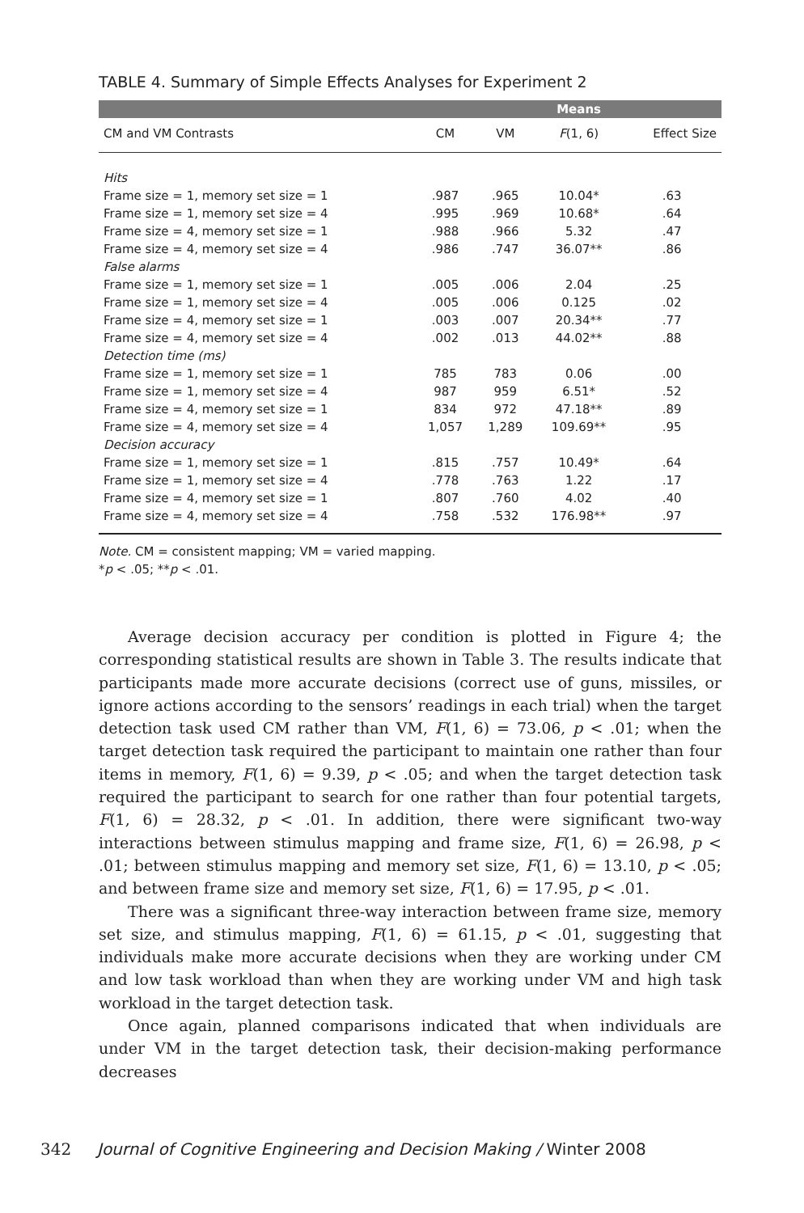TABLE 4. Summary of Simple Effects Analyses for Experiment 2
| | | | Means | |
| --- | --- | --- | --- | --- |
| CM and VM Contrasts | CM | VM | F (1, 6) | Effect Size |
| Hits | | | | |
| Frame size = 1, memory set size = 1 | .987 | .965 | 10.04* | .63 |
| Frame size = 1, memory set size = 4 | .995 | .969 | 10.68* | .64 |
| Frame size = 4, memory set size = 1 | .988 | .966 | 5.32 | .47 |
| Frame size = 4, memory set size = 4 | .986 | .747 | 36.07** | .86 |
| False alarms | | | | |
| Frame size = 1, memory set size = 1 | .005 | .006 | 2.04 | .25 |
| Frame size = 1, memory set size = 4 | .005 | .006 | 0.125 | .02 |
| Frame size = 4, memory set size = 1 | .003 | .007 | 20.34** | .77 |
| Frame size = 4, memory set size = 4 | .002 | .013 | 44.02** | .88 |
| Detection time (ms) | | | | |
| Frame size = 1, memory set size = 1 | 785 | 783 | 0.06 | .00 |
| Frame size = 1, memory set size = 4 | 987 | 959 | 6.51* | .52 |
| Frame size = 4, memory set size = 1 | 834 | 972 | 47.18** | .89 |
| Frame size = 4, memory set size = 4 | 1,057 | 1,289 | 109.69** | .95 |
| Decision accuracy | | | | |
| Frame size = 1, memory set size = 1 | .815 | .757 | 10.49* | .64 |
| Frame size = 1, memory set size = 4 | .778 | .763 | 1.22 | .17 |
| Frame size = 4, memory set size = 1 | .807 | .760 | 4.02 | .40 |
| Frame size = 4, memory set size = 4 | .758 | .532 | 176.98** | .97 |
Note. CM = consistent mapping; VM = varied mapping.
*p < .05; **p < .01.
Average decision accuracy per condition is plotted in Figure 4; the corresponding statistical results are shown in Table 3. The results indicate that participants made more accurate decisions (correct use of guns, missiles, or ignore actions according to the sensors’ readings in each trial) when the target detection task used CM rather than VM, F(1, 6) = 73.06, p < .01; when the target detection task required the participant to maintain one rather than four items in memory, F(1, 6) = 9.39, p < .05; and when the target detection task required the participant to search for one rather than four potential targets, F(1, 6) = 28.32, p < .01. In addition, there were significant two-way interactions between stimulus mapping and frame size, F(1, 6) = 26.98, p < .01; between stimulus mapping and memory set size, F(1, 6) = 13.10, p < .05; and between frame size and memory set size, F(1, 6) = 17.95, p < .01.
There was a significant three-way interaction between frame size, memory set size, and stimulus mapping, F(1, 6) = 61.15, p < .01, suggesting that individuals make more accurate decisions when they are working under CM and low task workload than when they are working under VM and high task workload in the target detection task.
Once again, planned comparisons indicated that when individuals are under VM in the target detection task, their decision-making performance decreases
342 Journal of Cognitive Engineering and Decision Making / Winter 2008